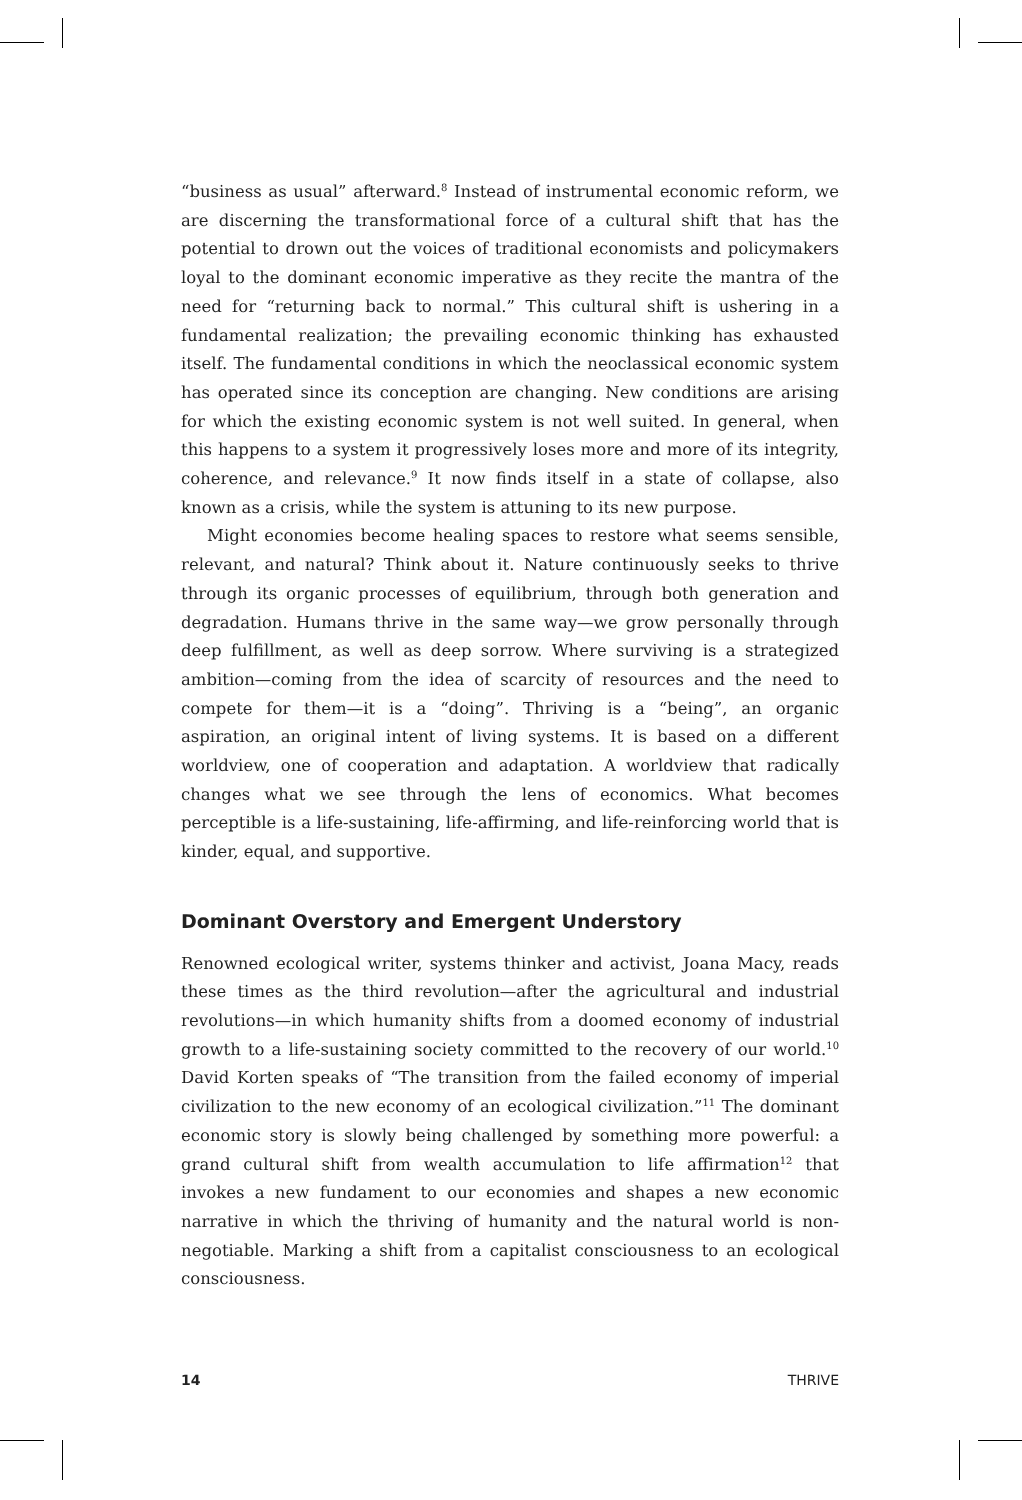“business as usual” afterward.<sup>8</sup> Instead of instrumental economic reform, we are discerning the transformational force of a cultural shift that has the potential to drown out the voices of traditional economists and policymakers loyal to the dominant economic imperative as they recite the mantra of the need for “returning back to normal.” This cultural shift is ushering in a fundamental realization; the prevailing economic thinking has exhausted itself. The fundamental conditions in which the neoclassical economic system has operated since its conception are changing. New conditions are arising for which the existing economic system is not well suited. In general, when this happens to a system it progressively loses more and more of its integrity, coherence, and relevance.<sup>9</sup> It now finds itself in a state of collapse, also known as a crisis, while the system is attuning to its new purpose.
Might economies become healing spaces to restore what seems sensible, relevant, and natural? Think about it. Nature continuously seeks to thrive through its organic processes of equilibrium, through both generation and degradation. Humans thrive in the same way—we grow personally through deep fulfillment, as well as deep sorrow. Where surviving is a strategized ambition—coming from the idea of scarcity of resources and the need to compete for them—it is a “doing”. Thriving is a “being”, an organic aspiration, an original intent of living systems. It is based on a different worldview, one of cooperation and adaptation. A worldview that radically changes what we see through the lens of economics. What becomes perceptible is a life-sustaining, life-affirming, and life-reinforcing world that is kinder, equal, and supportive.
Dominant Overstory and Emergent Understory
Renowned ecological writer, systems thinker and activist, Joana Macy, reads these times as the third revolution—after the agricultural and industrial revolutions—in which humanity shifts from a doomed economy of industrial growth to a life-sustaining society committed to the recovery of our world.<sup>10</sup> David Korten speaks of “The transition from the failed economy of imperial civilization to the new economy of an ecological civilization.”<sup>11</sup> The dominant economic story is slowly being challenged by something more powerful: a grand cultural shift from wealth accumulation to life affirmation<sup>12</sup> that invokes a new fundament to our economies and shapes a new economic narrative in which the thriving of humanity and the natural world is non-negotiable. Marking a shift from a capitalist consciousness to an ecological consciousness.
14 THRIVE